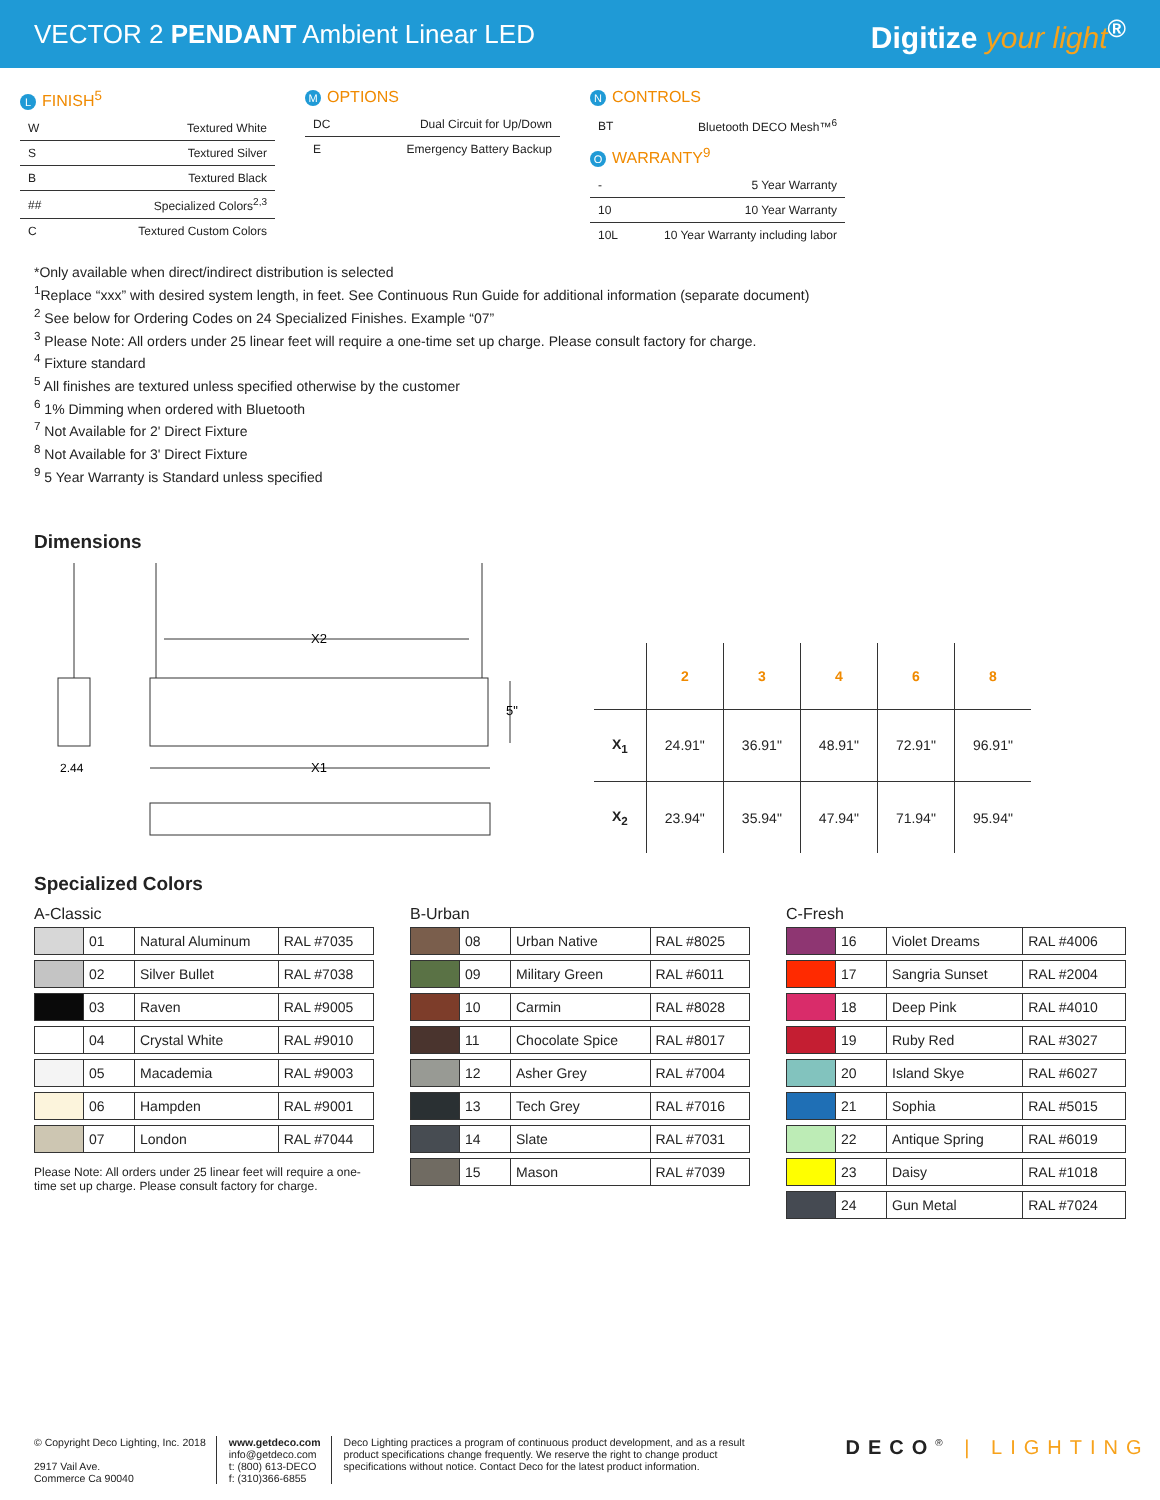VECTOR 2 PENDANT Ambient Linear LED
Digitize your light<sup>®</sup>
L FINISH<sup>5</sup>
| W | Textured White |
| S | Textured Silver |
| B | Textured Black |
| ## | Specialized Colors<sup>2,3</sup> |
| C | Textured Custom Colors |
M OPTIONS
| DC | Dual Circuit for Up/Down |
| E | Emergency Battery Backup |
N CONTROLS
| BT | Bluetooth DECO Mesh™<sup>6</sup> |
O WARRANTY<sup>9</sup>
| - | 5 Year Warranty |
| 10 | 10 Year Warranty |
| 10L | 10 Year Warranty including labor |
*Only available when direct/indirect distribution is selected
<sup>1</sup> Replace “xxx” with desired system length, in feet. See Continuous Run Guide for additional information (separate document)
<sup>2</sup> See below for Ordering Codes on 24 Specialized Finishes. Example “07”
<sup>3</sup> Please Note: All orders under 25 linear feet will require a one-time set up charge. Please consult factory for charge.
<sup>4</sup> Fixture standard
<sup>5</sup> All finishes are textured unless specified otherwise by the customer
<sup>6</sup> 1% Dimming when ordered with Bluetooth
<sup>7</sup> Not Available for 2' Direct Fixture
<sup>8</sup> Not Available for 3' Direct Fixture
<sup>9</sup> 5 Year Warranty is Standard unless specified
Dimensions
X2
X1
5"
2.44
| | 2 | 3 | 4 | 6 | 8 |
| --- | --- | --- | --- | --- | --- |
| X<sub>1</sub> | 24.91" | 36.91" | 48.91" | 72.91" | 96.91" |
| X<sub>2</sub> | 23.94" | 35.94" | 47.94" | 71.94" | 95.94" |
Specialized Colors
A-Classic
| | 01 | Natural Aluminum | RAL #7035 |
| | 02 | Silver Bullet | RAL #7038 |
| | 03 | Raven | RAL #9005 |
| | 04 | Crystal White | RAL #9010 |
| | 05 | Macademia | RAL #9003 |
| | 06 | Hampden | RAL #9001 |
| | 07 | London | RAL #7044 |
Please Note: All orders under 25 linear feet will require a one-time set up charge. Please consult factory for charge.
B-Urban
| | 08 | Urban Native | RAL #8025 |
| | 09 | Military Green | RAL #6011 |
| | 10 | Carmin | RAL #8028 |
| | 11 | Chocolate Spice | RAL #8017 |
| | 12 | Asher Grey | RAL #7004 |
| | 13 | Tech Grey | RAL #7016 |
| | 14 | Slate | RAL #7031 |
| | 15 | Mason | RAL #7039 |
C-Fresh
| | 16 | Violet Dreams | RAL #4006 |
| | 17 | Sangria Sunset | RAL #2004 |
| | 18 | Deep Pink | RAL #4010 |
| | 19 | Ruby Red | RAL #3027 |
| | 20 | Island Skye | RAL #6027 |
| | 21 | Sophia | RAL #5015 |
| | 22 | Antique Spring | RAL #6019 |
| | 23 | Daisy | RAL #1018 |
| | 24 | Gun Metal | RAL #7024 |
© Copyright Deco Lighting, Inc. 2018
2917 Vail Ave.
Commerce Ca 90040
www.getdeco.com
info@getdeco.com
t: (800) 613-DECO
f: (310)366-6855
Deco Lighting practices a program of continuous product development, and as a result product specifications change frequently. We reserve the right to change product specifications without notice. Contact Deco for the latest product information.
DECO<sup>®</sup> | LIGHTING